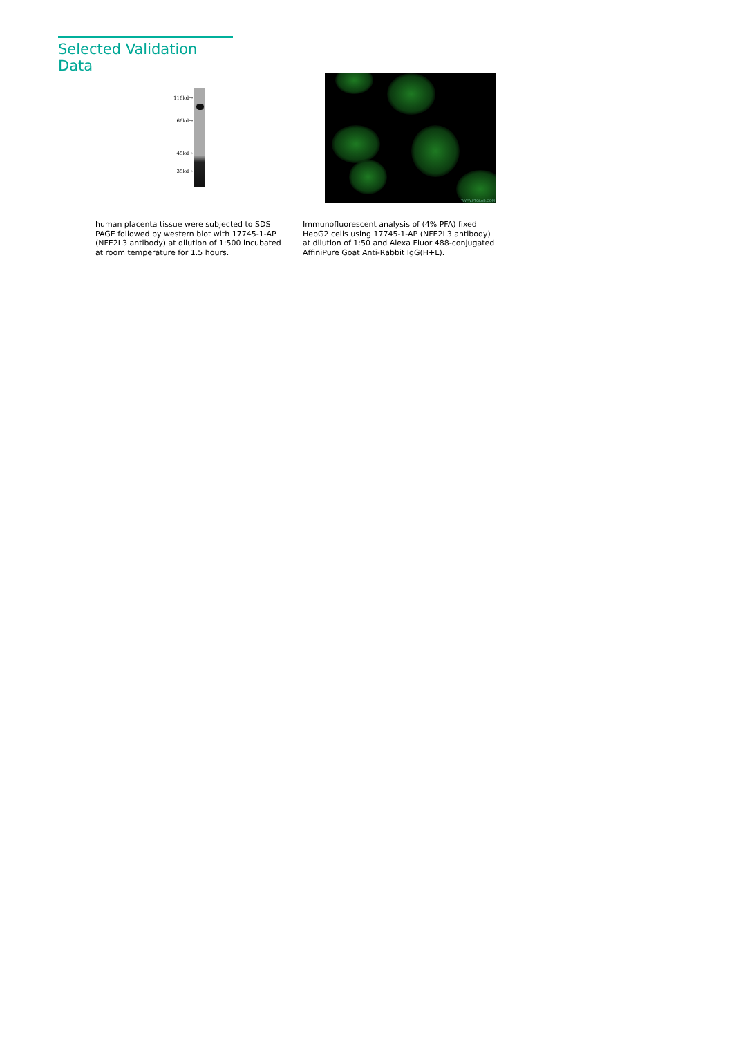Selected Validation Data
116kd→
66kd→
45kd→
35kd→
WWW.PTGLAB.COM
human placenta tissue were subjected to SDS PAGE followed by western blot with 17745-1-AP (NFE2L3 antibody) at dilution of 1:500 incubated at room temperature for 1.5 hours.
Immunofluorescent analysis of (4% PFA) fixed HepG2 cells using 17745-1-AP (NFE2L3 antibody) at dilution of 1:50 and Alexa Fluor 488-conjugated AffiniPure Goat Anti-Rabbit IgG(H+L).